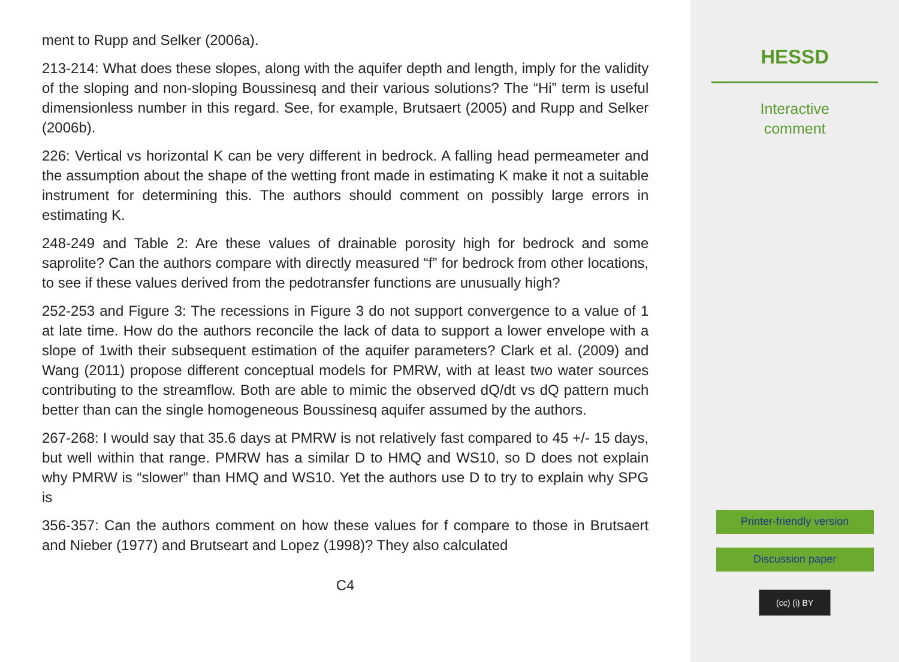ment to Rupp and Selker (2006a).
213-214: What does these slopes, along with the aquifer depth and length, imply for the validity of the sloping and non-sloping Boussinesq and their various solutions? The “Hi” term is useful dimensionless number in this regard. See, for example, Brutsaert (2005) and Rupp and Selker (2006b).
226: Vertical vs horizontal K can be very different in bedrock. A falling head permeameter and the assumption about the shape of the wetting front made in estimating K make it not a suitable instrument for determining this. The authors should comment on possibly large errors in estimating K.
248-249 and Table 2: Are these values of drainable porosity high for bedrock and some saprolite? Can the authors compare with directly measured “f” for bedrock from other locations, to see if these values derived from the pedotransfer functions are unusually high?
252-253 and Figure 3: The recessions in Figure 3 do not support convergence to a value of 1 at late time. How do the authors reconcile the lack of data to support a lower envelope with a slope of 1with their subsequent estimation of the aquifer parameters? Clark et al. (2009) and Wang (2011) propose different conceptual models for PMRW, with at least two water sources contributing to the streamflow. Both are able to mimic the observed dQ/dt vs dQ pattern much better than can the single homogeneous Boussinesq aquifer assumed by the authors.
267-268: I would say that 35.6 days at PMRW is not relatively fast compared to 45 +/- 15 days, but well within that range. PMRW has a similar D to HMQ and WS10, so D does not explain why PMRW is “slower” than HMQ and WS10. Yet the authors use D to try to explain why SPG is
356-357: Can the authors comment on how these values for f compare to those in Brutsaert and Nieber (1977) and Brutseart and Lopez (1998)? They also calculated
C4
HESSD
Interactive
comment
Printer-friendly version
Discussion paper
(cc) (i) BY